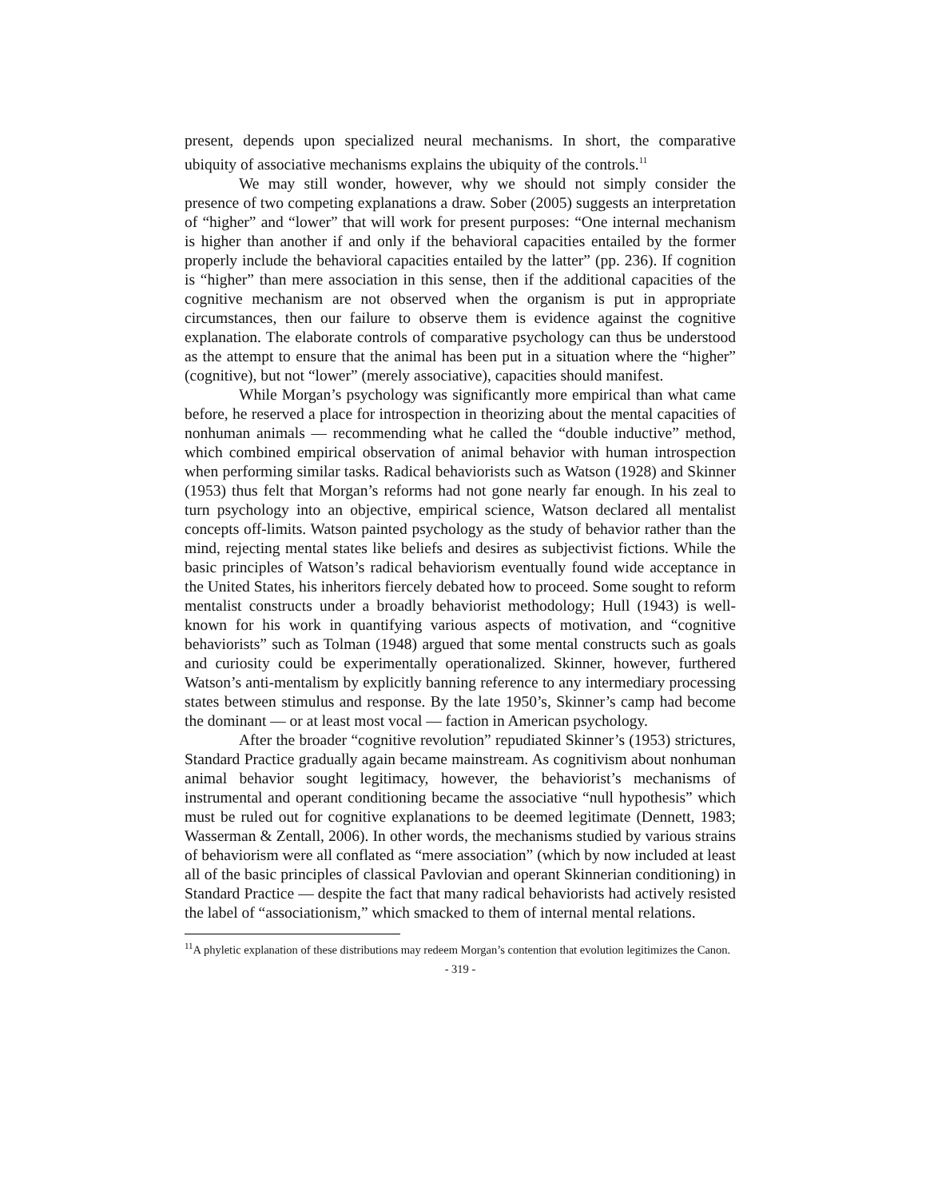present, depends upon specialized neural mechanisms. In short, the comparative ubiquity of associative mechanisms explains the ubiquity of the controls.<sup>11</sup>
We may still wonder, however, why we should not simply consider the presence of two competing explanations a draw. Sober (2005) suggests an interpretation of “higher” and “lower” that will work for present purposes: “One internal mechanism is higher than another if and only if the behavioral capacities entailed by the former properly include the behavioral capacities entailed by the latter” (pp. 236). If cognition is “higher” than mere association in this sense, then if the additional capacities of the cognitive mechanism are not observed when the organism is put in appropriate circumstances, then our failure to observe them is evidence against the cognitive explanation. The elaborate controls of comparative psychology can thus be understood as the attempt to ensure that the animal has been put in a situation where the “higher” (cognitive), but not “lower” (merely associative), capacities should manifest.
While Morgan’s psychology was significantly more empirical than what came before, he reserved a place for introspection in theorizing about the mental capacities of nonhuman animals — recommending what he called the “double inductive” method, which combined empirical observation of animal behavior with human introspection when performing similar tasks. Radical behaviorists such as Watson (1928) and Skinner (1953) thus felt that Morgan’s reforms had not gone nearly far enough. In his zeal to turn psychology into an objective, empirical science, Watson declared all mentalist concepts off-limits. Watson painted psychology as the study of behavior rather than the mind, rejecting mental states like beliefs and desires as subjectivist fictions. While the basic principles of Watson’s radical behaviorism eventually found wide acceptance in the United States, his inheritors fiercely debated how to proceed. Some sought to reform mentalist constructs under a broadly behaviorist methodology; Hull (1943) is well-known for his work in quantifying various aspects of motivation, and “cognitive behaviorists” such as Tolman (1948) argued that some mental constructs such as goals and curiosity could be experimentally operationalized. Skinner, however, furthered Watson’s anti-mentalism by explicitly banning reference to any intermediary processing states between stimulus and response. By the late 1950’s, Skinner’s camp had become the dominant — or at least most vocal — faction in American psychology.
After the broader “cognitive revolution” repudiated Skinner’s (1953) strictures, Standard Practice gradually again became mainstream. As cognitivism about nonhuman animal behavior sought legitimacy, however, the behaviorist’s mechanisms of instrumental and operant conditioning became the associative “null hypothesis” which must be ruled out for cognitive explanations to be deemed legitimate (Dennett, 1983; Wasserman & Zentall, 2006). In other words, the mechanisms studied by various strains of behaviorism were all conflated as “mere association” (which by now included at least all of the basic principles of classical Pavlovian and operant Skinnerian conditioning) in Standard Practice — despite the fact that many radical behaviorists had actively resisted the label of “associationism,” which smacked to them of internal mental relations.
<sup>11</sup> A phyletic explanation of these distributions may redeem Morgan’s contention that evolution legitimizes the Canon.
- 319 -